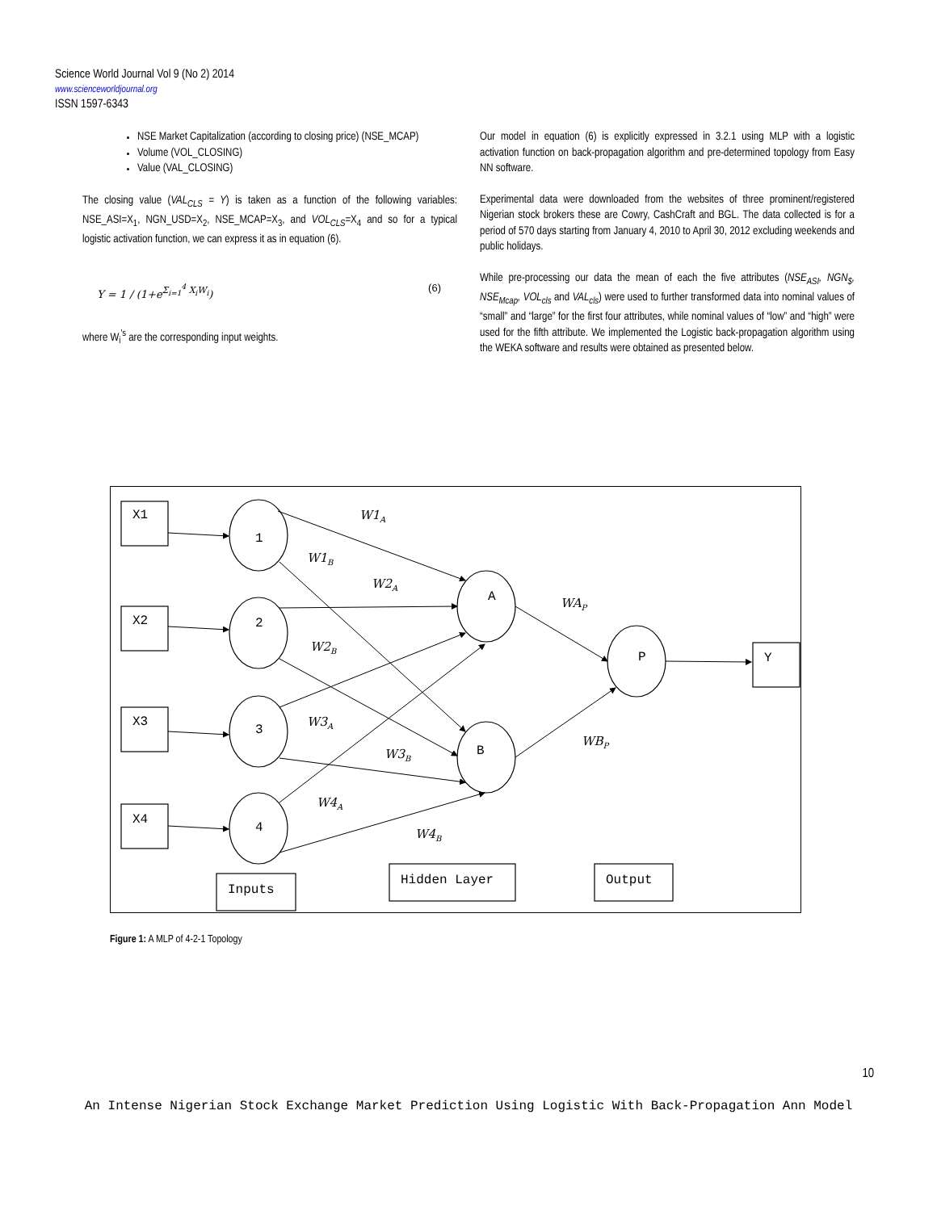Science World Journal Vol 9 (No 2) 2014
www.scienceworldjournal.org
ISSN 1597-6343
NSE Market Capitalization (according to closing price) (NSE_MCAP)
Volume (VOL_CLOSING)
Value (VAL_CLOSING)
The closing value (VAL<sub>CLS</sub> = Y) is taken as a function of the following variables: NSE_ASI=X<sub>1</sub>, NGN_USD=X<sub>2</sub>, NSE_MCAP=X<sub>3</sub>, and VOL<sub>CLS</sub>=X<sub>4</sub> and so for a typical logistic activation function, we can express it as in equation (6).
Y = 1 / (1+e<sup>Σ<sub>i=1</sub><sup>4</sup> X<sub>i</sub>W<sub>i</sub></sup>) (6)
where W<sub>i</sub><sup>'s</sup> are the corresponding input weights.
Our model in equation (6) is explicitly expressed in 3.2.1 using MLP with a logistic activation function on back-propagation algorithm and pre-determined topology from Easy NN software.
Experimental data were downloaded from the websites of three prominent/registered Nigerian stock brokers these are Cowry, CashCraft and BGL. The data collected is for a period of 570 days starting from January 4, 2010 to April 30, 2012 excluding weekends and public holidays.
While pre-processing our data the mean of each the five attributes (NSE<sub>ASI</sub>, NGN<sub>$</sub>, NSE<sub>Mcap</sub>, VOL<sub>cls</sub> and VAL<sub>cls</sub>) were used to further transformed data into nominal values of “small” and “large” for the first four attributes, while nominal values of “low” and “high” were used for the fifth attribute. We implemented the Logistic back-propagation algorithm using the WEKA software and results were obtained as presented below.
X1
X2
X3
X4
Y
1
2
3
4
A
B
P
Inputs
Hidden Layer
Output
W1A
W1B
W2A
W2B
W3A
W3B
W4A
W4B
WAP
WBP
Figure 1: A MLP of 4-2-1 Topology
10
An Intense Nigerian Stock Exchange Market Prediction Using Logistic With Back-Propagation Ann Model